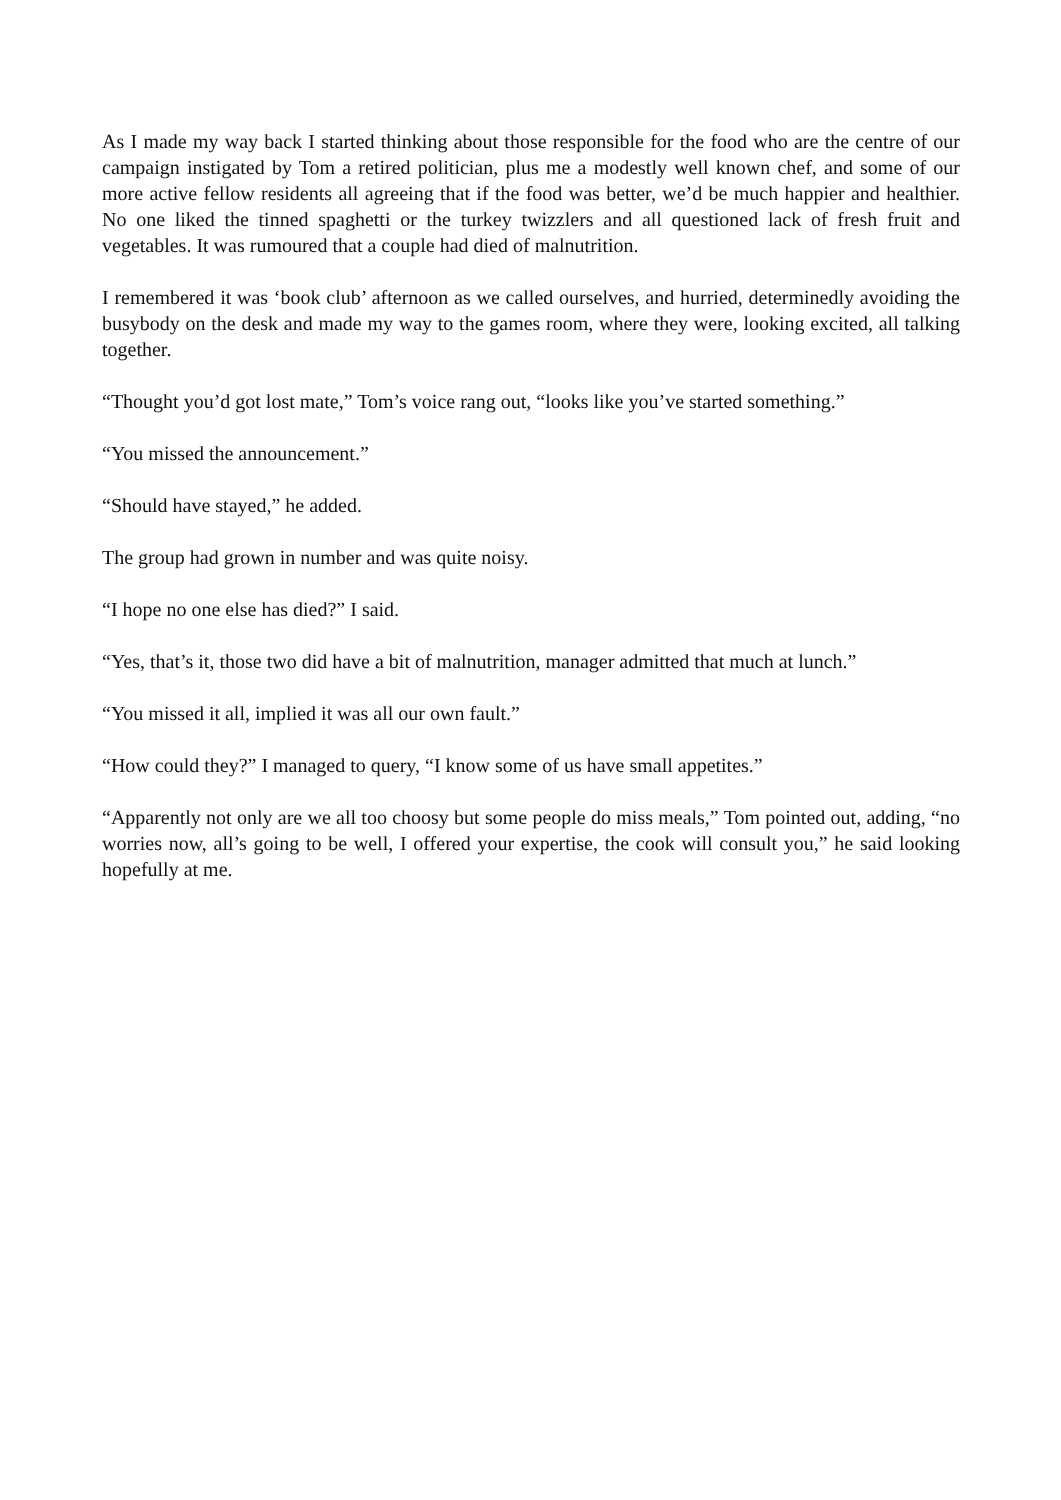As I made my way back I started thinking about those responsible for the food who are the centre of our campaign instigated by Tom a retired politician, plus me a modestly well known chef, and some of our more active fellow residents all agreeing that if the food was better, we’d be much happier and healthier. No one liked the tinned spaghetti or the turkey twizzlers and all questioned lack of fresh fruit and vegetables. It was rumoured that a couple had died of malnutrition.
I remembered it was ‘book club’ afternoon as we called ourselves, and hurried, determinedly avoiding the busybody on the desk and made my way to the games room, where they were, looking excited, all talking together.
“Thought you’d got lost mate,” Tom’s voice rang out, “looks like you’ve started something.”
“You missed the announcement.”
“Should have stayed,” he added.
The group had grown in number and was quite noisy.
“I hope no one else has died?” I said.
“Yes, that’s it, those two did have a bit of malnutrition, manager admitted that much at lunch.”
“You missed it all, implied it was all our own fault.”
“How could they?” I managed to query, “I know some of us have small appetites.”
“Apparently not only are we all too choosy but some people do miss meals,” Tom pointed out, adding, “no worries now, all’s going to be well, I offered your expertise, the cook will consult you,” he said looking hopefully at me.